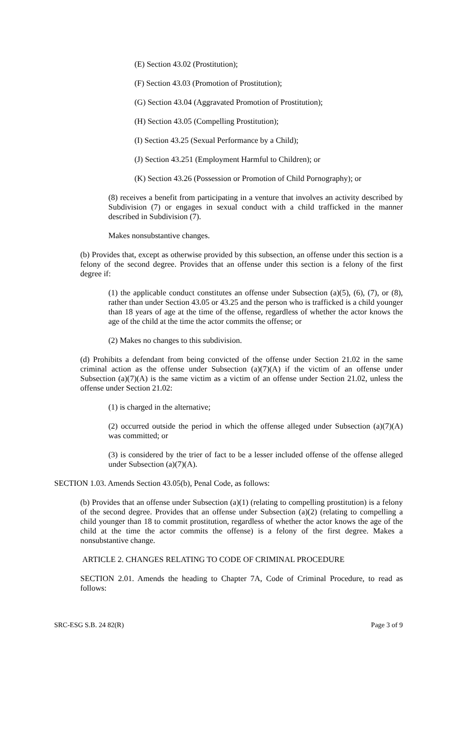(E) Section 43.02 (Prostitution);
(F) Section 43.03 (Promotion of Prostitution);
(G) Section 43.04 (Aggravated Promotion of Prostitution);
(H) Section 43.05 (Compelling Prostitution);
(I) Section 43.25 (Sexual Performance by a Child);
(J) Section 43.251 (Employment Harmful to Children); or
(K) Section 43.26 (Possession or Promotion of Child Pornography); or
(8) receives a benefit from participating in a venture that involves an activity described by Subdivision (7) or engages in sexual conduct with a child trafficked in the manner described in Subdivision (7).
Makes nonsubstantive changes.
(b) Provides that, except as otherwise provided by this subsection, an offense under this section is a felony of the second degree. Provides that an offense under this section is a felony of the first degree if:
(1) the applicable conduct constitutes an offense under Subsection (a)(5), (6), (7), or (8), rather than under Section 43.05 or 43.25 and the person who is trafficked is a child younger than 18 years of age at the time of the offense, regardless of whether the actor knows the age of the child at the time the actor commits the offense; or
(2) Makes no changes to this subdivision.
(d) Prohibits a defendant from being convicted of the offense under Section 21.02 in the same criminal action as the offense under Subsection (a)(7)(A) if the victim of an offense under Subsection (a)(7)(A) is the same victim as a victim of an offense under Section 21.02, unless the offense under Section 21.02:
(1) is charged in the alternative;
(2) occurred outside the period in which the offense alleged under Subsection (a)(7)(A) was committed; or
(3) is considered by the trier of fact to be a lesser included offense of the offense alleged under Subsection (a)(7)(A).
SECTION 1.03. Amends Section 43.05(b), Penal Code, as follows:
(b) Provides that an offense under Subsection (a)(1) (relating to compelling prostitution) is a felony of the second degree. Provides that an offense under Subsection (a)(2) (relating to compelling a child younger than 18 to commit prostitution, regardless of whether the actor knows the age of the child at the time the actor commits the offense) is a felony of the first degree. Makes a nonsubstantive change.
ARTICLE 2. CHANGES RELATING TO CODE OF CRIMINAL PROCEDURE
SECTION 2.01. Amends the heading to Chapter 7A, Code of Criminal Procedure, to read as follows:
SRC-ESG S.B. 24 82(R) Page 3 of 9